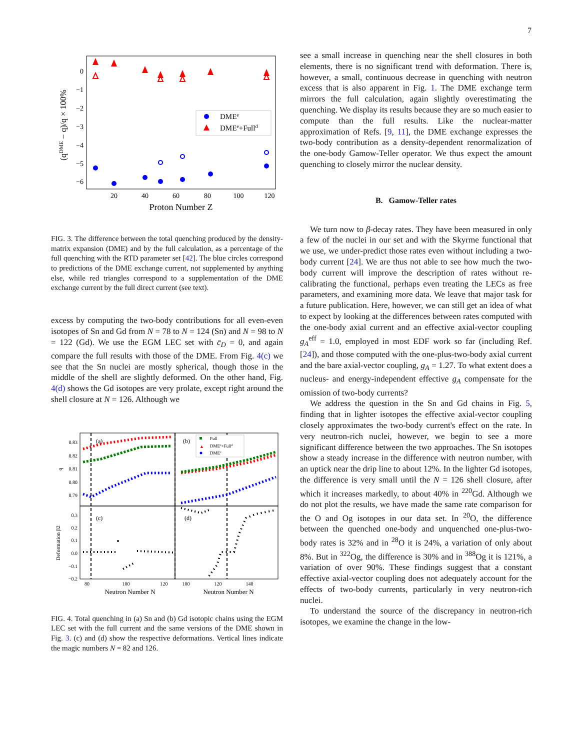7
0
−1
−2
−3
−4
−5
−6
20
40
60
80
100
120
Proton Number Z
(qDME − q)/q × 100%
DMEe
DMEe+Fulld
FIG. 3. The difference between the total quenching produced by the density-matrix expansion (DME) and by the full calculation, as a percentage of the full quenching with the RTD parameter set [42]. The blue circles correspond to predictions of the DME exchange current, not supplemented by anything else, while red triangles correspond to a supplementation of the DME exchange current by the full direct current (see text).
excess by computing the two-body contributions for all even-even isotopes of Sn and Gd from N = 78 to N = 124 (Sn) and N = 98 to N = 122 (Gd). We use the EGM LEC set with c̄<sub>D</sub> = 0, and again compare the full results with those of the DME. From Fig. 4(c) we see that the Sn nuclei are mostly spherical, though those in the middle of the shell are slightly deformed. On the other hand, Fig. 4(d) shows the Gd isotopes are very prolate, except right around the shell closure at N = 126. Although we
0.83
0.82
0.81
0.80
0.79
0.3
0.2
0.1
0.0
−0.1
−0.2
80
100
120
100
120
140
Neutron Number N
Neutron Number N
(a)
(b)
(c)
(d)
q
Deformation β2
Full
▲
DMEe+Fulld
DMEe
FIG. 4. Total quenching in (a) Sn and (b) Gd isotopic chains using the EGM LEC set with the full current and the same versions of the DME shown in Fig. 3. (c) and (d) show the respective deformations. Vertical lines indicate the magic numbers N = 82 and 126.
see a small increase in quenching near the shell closures in both elements, there is no significant trend with deformation. There is, however, a small, continuous decrease in quenching with neutron excess that is also apparent in Fig. 1. The DME exchange term mirrors the full calculation, again slightly overestimating the quenching. We display its results because they are so much easier to compute than the full results. Like the nuclear-matter approximation of Refs. [9, 11], the DME exchange expresses the two-body contribution as a density-dependent renormalization of the one-body Gamow-Teller operator. We thus expect the amount quenching to closely mirror the nuclear density.
B. Gamow-Teller rates
We turn now to β-decay rates. They have been measured in only a few of the nuclei in our set and with the Skyrme functional that we use, we under-predict those rates even without including a two-body current [24]. We are thus not able to see how much the two-body current will improve the description of rates without re-calibrating the functional, perhaps even treating the LECs as free parameters, and examining more data. We leave that major task for a future publication. Here, however, we can still get an idea of what to expect by looking at the differences between rates computed with the one-body axial current and an effective axial-vector coupling g<sub>A</sub><sup>eff</sup> = 1.0, employed in most EDF work so far (including Ref. [24]), and those computed with the one-plus-two-body axial current and the bare axial-vector coupling, g<sub>A</sub> = 1.27. To what extent does a nucleus- and energy-independent effective g<sub>A</sub> compensate for the omission of two-body currents?
We address the question in the Sn and Gd chains in Fig. 5, finding that in lighter isotopes the effective axial-vector coupling closely approximates the two-body current's effect on the rate. In very neutron-rich nuclei, however, we begin to see a more significant difference between the two approaches. The Sn isotopes show a steady increase in the difference with neutron number, with an uptick near the drip line to about 12%. In the lighter Gd isotopes, the difference is very small until the N = 126 shell closure, after which it increases markedly, to about 40% in <sup>220</sup>Gd. Although we do not plot the results, we have made the same rate comparison for the O and Og isotopes in our data set. In <sup>20</sup>O, the difference between the quenched one-body and unquenched one-plus-two-body rates is 32% and in <sup>28</sup>O it is 24%, a variation of only about 8%. But in <sup>322</sup>Og, the difference is 30% and in <sup>388</sup>Og it is 121%, a variation of over 90%. These findings suggest that a constant effective axial-vector coupling does not adequately account for the effects of two-body currents, particularly in very neutron-rich nuclei.
To understand the source of the discrepancy in neutron-rich isotopes, we examine the change in the low-